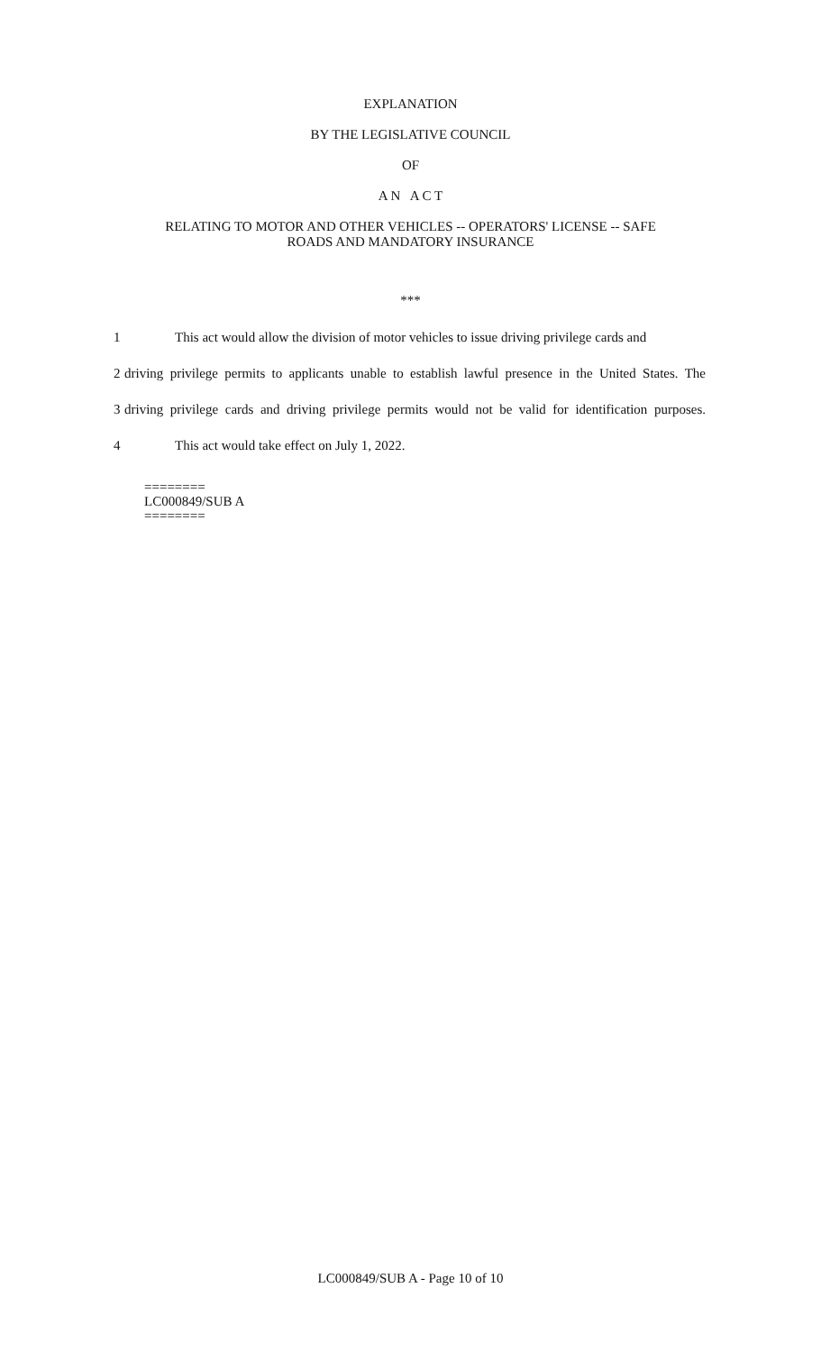EXPLANATION
BY THE LEGISLATIVE COUNCIL
OF
A N A C T
RELATING TO MOTOR AND OTHER VEHICLES -- OPERATORS' LICENSE -- SAFE
ROADS AND MANDATORY INSURANCE
***
1 This act would allow the division of motor vehicles to issue driving privilege cards and
2 driving privilege permits to applicants unable to establish lawful presence in the United States. The
3 driving privilege cards and driving privilege permits would not be valid for identification purposes.
4 This act would take effect on July 1, 2022.
========
LC000849/SUB A
========
LC000849/SUB A - Page 10 of 10